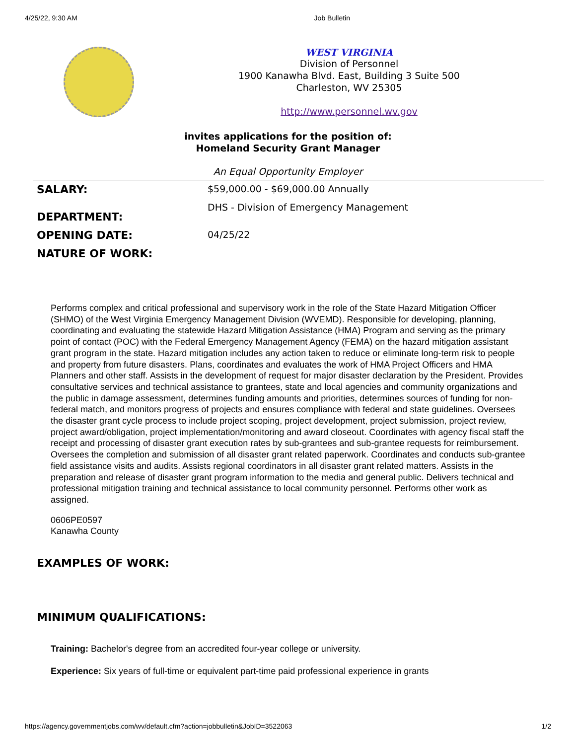4/25/22, 9:30 AM Job Bulletin
WEST VIRGINIA
Division of Personnel
1900 Kanawha Blvd. East, Building 3 Suite 500
Charleston, WV 25305
http://www.personnel.wv.gov
invites applications for the position of:
Homeland Security Grant Manager
An Equal Opportunity Employer
| SALARY: | $59,000.00 - $69,000.00 Annually |
| DEPARTMENT: | DHS - Division of Emergency Management |
| OPENING DATE: | 04/25/22 |
| NATURE OF WORK: | |
Performs complex and critical professional and supervisory work in the role of the State Hazard Mitigation Officer (SHMO) of the West Virginia Emergency Management Division (WVEMD). Responsible for developing, planning, coordinating and evaluating the statewide Hazard Mitigation Assistance (HMA) Program and serving as the primary point of contact (POC) with the Federal Emergency Management Agency (FEMA) on the hazard mitigation assistant grant program in the state. Hazard mitigation includes any action taken to reduce or eliminate long-term risk to people and property from future disasters. Plans, coordinates and evaluates the work of HMA Project Officers and HMA Planners and other staff. Assists in the development of request for major disaster declaration by the President. Provides consultative services and technical assistance to grantees, state and local agencies and community organizations and the public in damage assessment, determines funding amounts and priorities, determines sources of funding for non-federal match, and monitors progress of projects and ensures compliance with federal and state guidelines. Oversees the disaster grant cycle process to include project scoping, project development, project submission, project review, project award/obligation, project implementation/monitoring and award closeout. Coordinates with agency fiscal staff the receipt and processing of disaster grant execution rates by sub-grantees and sub-grantee requests for reimbursement. Oversees the completion and submission of all disaster grant related paperwork. Coordinates and conducts sub-grantee field assistance visits and audits. Assists regional coordinators in all disaster grant related matters. Assists in the preparation and release of disaster grant program information to the media and general public. Delivers technical and professional mitigation training and technical assistance to local community personnel. Performs other work as assigned.
0606PE0597
Kanawha County
EXAMPLES OF WORK:
MINIMUM QUALIFICATIONS:
Training: Bachelor's degree from an accredited four-year college or university.
Experience: Six years of full-time or equivalent part-time paid professional experience in grants
https://agency.governmentjobs.com/wv/default.cfm?action=jobbulletin&JobID=3522063 1/2